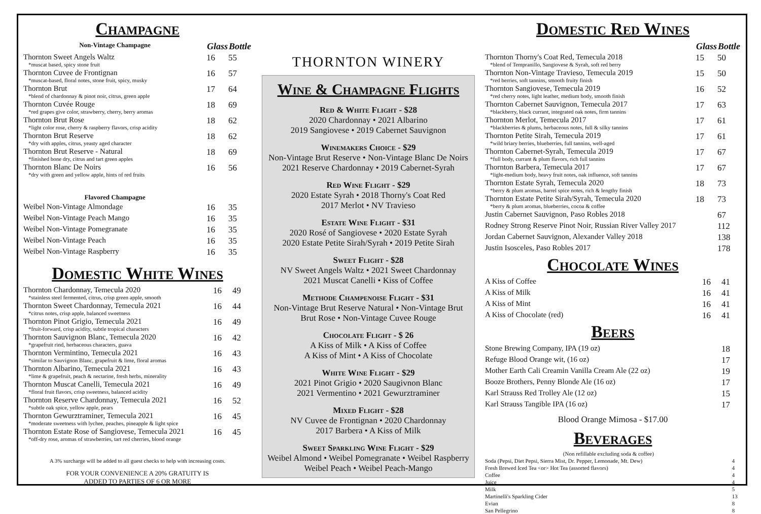Champagne
| Non-Vintage Champagne | Glass | Bottle |
| Thornton Sweet Angels Waltz *muscat based, spicy stone fruit | 16 | 55 |
| Thornton Cuvee de Frontignan *muscat-based, floral notes, stone fruit, spicy, musky | 16 | 57 |
| Thornton Brut *blend of chardonnay & pinot noir, citrus, green apple | 17 | 64 |
| Thornton Cuvée Rouge *red grapes give color, strawberry, cherry, berry aromas | 18 | 69 |
| Thornton Brut Rose *light color rose, cherry & raspberry flavors, crisp acidity | 18 | 62 |
| Thornton Brut Reserve *dry with apples, citrus, yeasty aged character | 18 | 62 |
| Thornton Brut Reserve - Natural *finished bone dry, citrus and tart green apples | 18 | 69 |
| Thornton Blanc De Noirs *dry with green and yellow apple, hints of red fruits | 16 | 56 |
| Flavored Champagne | | |
| Weibel Non-Vintage Almondage | 16 | 35 |
| Weibel Non-Vintage Peach Mango | 16 | 35 |
| Weibel Non-Vintage Pomegranate | 16 | 35 |
| Weibel Non-Vintage Peach | 16 | 35 |
| Weibel Non-Vintage Raspberry | 16 | 35 |
Domestic White Wines
| Thornton Chardonnay, Temecula 2020 *stainless steel fermented, citrus, crisp green apple, smooth | 16 | 49 |
| Thornton Sweet Chardonnay, Temecula 2021 *citrus notes, crisp apple, balanced sweetness | 16 | 44 |
| Thornton Pinot Grigio, Temecula 2021 *fruit-forward, crisp acidity, subtle tropical characters | 16 | 49 |
| Thornton Sauvignon Blanc, Temecula 2020 *grapefruit rind, herbaceous characters, guava | 16 | 42 |
| Thornton Vermintino, Temecula 2021 *similar to Sauvignon Blanc, grapefruit & lime, floral aromas | 16 | 43 |
| Thornton Albarino, Temecula 2021 *lime & grapefruit, peach & nectarine, fresh herbs, minerality | 16 | 43 |
| Thornton Muscat Canelli, Temecula 2021 *floral fruit flavors, crisp sweetness, balanced acidity | 16 | 49 |
| Thornton Reserve Chardonnay, Temecula 2021 *subtle oak spice, yellow apple, pears | 16 | 52 |
| Thornton Gewurztraminer, Temecula 2021 *moderate sweetness with lychee, peaches, pineapple & light spice | 16 | 45 |
| Thornton Estate Rose of Sangiovese, Temecula 2021 *off-dry rose, aromas of strawberries, tart red cherries, blood orange | 16 | 45 |
A 3% surcharge will be added to all guest checks to help with increasing costs.
FOR YOUR CONVENIENCE A 20% GRATUITY IS
ADDED TO PARTIES OF 6 OR MORE
THORNTON WINERY
Wine & Champagne Flights
Red & White Flight - $28
2020 Chardonnay • 2021 Albarino
2019 Sangiovese • 2019 Cabernet Sauvignon
Winemakers Choice - $29
Non-Vintage Brut Reserve • Non-Vintage Blanc De Noirs
2021 Reserve Chardonnay • 2019 Cabernet-Syrah
Red Wine Flight - $29
2020 Estate Syrah • 2018 Thorny's Coat Red
2017 Merlot • NV Travieso
Estate Wine Flight - $31
2020 Rosé of Sangiovese • 2020 Estate Syrah
2020 Estate Petite Sirah/Syrah • 2019 Petite Sirah
Sweet Flight - $28
NV Sweet Angels Waltz • 2021 Sweet Chardonnay
2021 Muscat Canelli • Kiss of Coffee
Methode Champenoise Flight - $31
Non-Vintage Brut Reserve Natural • Non-Vintage Brut
Brut Rose • Non-Vintage Cuvee Rouge
Chocolate Flight - $ 26
A Kiss of Milk • A Kiss of Coffee
A Kiss of Mint • A Kiss of Chocolate
White Wine Flight - $29
2021 Pinot Grigio • 2020 Saugivnon Blanc
2021 Vermentino • 2021 Gewurztraminer
Mixed Flight - $28
NV Cuvee de Frontignan • 2020 Chardonnay
2017 Barbera • A Kiss of Milk
Sweet Sparkling Wine Flight - $29
Weibel Almond • Weibel Pomegranate • Weibel Raspberry
Weibel Peach • Weibel Peach-Mango
Domestic Red Wines
| | Glass | Bottle |
| Thornton Thorny's Coat Red, Temecula 2018 *blend of Tempranillo, Sangiovese & Syrah, soft red berry | 15 | 50 |
| Thornton Non-Vintage Travieso, Temecula 2019 *red berries, soft tannins, smooth fruity finish | 15 | 50 |
| Thornton Sangiovese, Temecula 2019 *red cherry notes, light leather, medium body, smooth finish | 16 | 52 |
| Thornton Cabernet Sauvignon, Temecula 2017 *blackberry, black currant, integrated oak notes, firm tannins | 17 | 63 |
| Thornton Merlot, Temecula 2017 *blackberries & plums, herbaceous notes, full & silky tannins | 17 | 61 |
| Thornton Petite Sirah, Temecula 2019 *wild briary berries, blueberries, full tannins, well-aged | 17 | 61 |
| Thornton Cabernet-Syrah, Temecula 2019 *full body, currant & plum flavors, rich full tannins | 17 | 67 |
| Thornton Barbera, Temecula 2017 *light-medium body, heavy fruit notes, oak influence, soft tannins | 17 | 67 |
| Thornton Estate Syrah, Temecula 2020 *berry & plum aromas, barrel spice notes, rich & lengthy finish | 18 | 73 |
| Thornton Estate Petite Sirah/Syrah, Temecula 2020 *berry & plum aromas, blueberries, cocoa & coffee | 18 | 73 |
| Justin Cabernet Sauvignon, Paso Robles 2018 | | 67 |
| Rodney Strong Reserve Pinot Noir, Russian River Valley 2017 | | 112 |
| Jordan Cabernet Sauvignon, Alexander Valley 2018 | | 138 |
| Justin Isosceles, Paso Robles 2017 | | 178 |
Chocolate Wines
| A Kiss of Coffee | 16 | 41 |
| A Kiss of Milk | 16 | 41 |
| A Kiss of Mint | 16 | 41 |
| A Kiss of Chocolate (red) | 16 | 41 |
Beers
| Stone Brewing Company, IPA (19 oz) | 18 |
| Refuge Blood Orange wit, (16 oz) | 17 |
| Mother Earth Cali Creamin Vanilla Cream Ale (22 oz) | 19 |
| Booze Brothers, Penny Blonde Ale (16 oz) | 17 |
| Karl Strauss Red Trolley Ale (12 oz) | 15 |
| Karl Strauss Tangible IPA (16 oz) | 17 |
Blood Orange Mimosa - $17.00
Beverages
| (Non refillable excluding soda & coffee) | |
| Soda (Pepsi, Diet Pepsi, Sierra Mist, Dr. Pepper, Lemonade, Mt. Dew) | 4 |
| Fresh Brewed Iced Tea <or> Hot Tea (assorted flavors) | 4 |
| Coffee | 4 |
| Juice | 4 |
| Milk | 5 |
| Martinelli's Sparkling Cider | 13 |
| Evian | 8 |
| San Pellegrino | 8 |